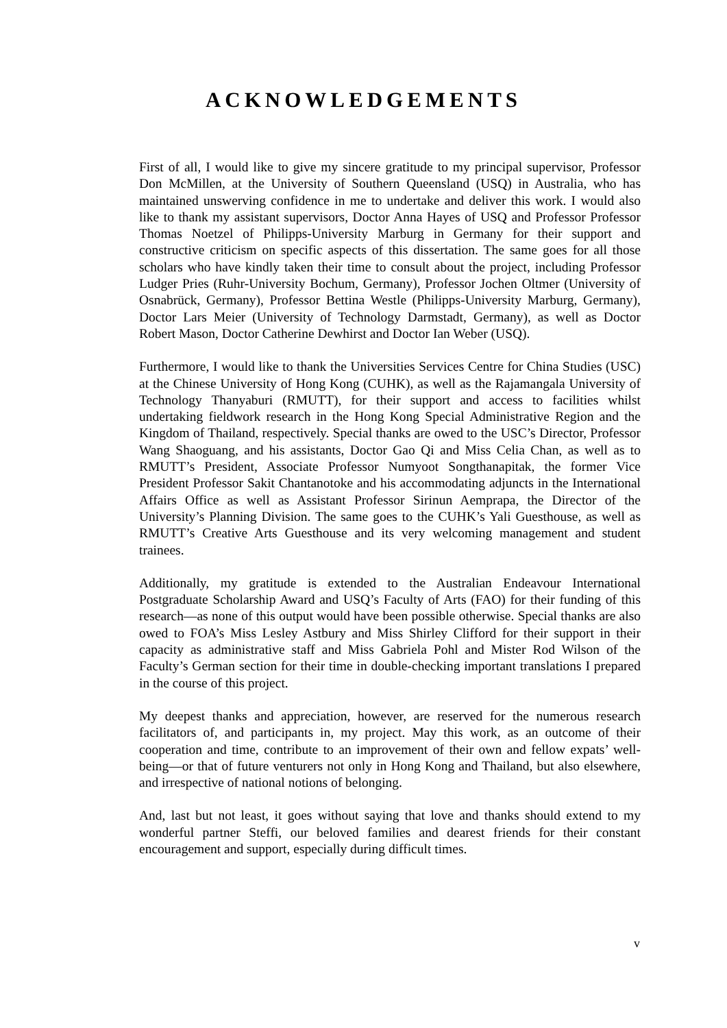ACKNOWLEDGEMENTS
First of all, I would like to give my sincere gratitude to my principal supervisor, Professor Don McMillen, at the University of Southern Queensland (USQ) in Australia, who has maintained unswerving confidence in me to undertake and deliver this work. I would also like to thank my assistant supervisors, Doctor Anna Hayes of USQ and Professor Professor Thomas Noetzel of Philipps-University Marburg in Germany for their support and constructive criticism on specific aspects of this dissertation. The same goes for all those scholars who have kindly taken their time to consult about the project, including Professor Ludger Pries (Ruhr-University Bochum, Germany), Professor Jochen Oltmer (University of Osnabrück, Germany), Professor Bettina Westle (Philipps-University Marburg, Germany), Doctor Lars Meier (University of Technology Darmstadt, Germany), as well as Doctor Robert Mason, Doctor Catherine Dewhirst and Doctor Ian Weber (USQ).
Furthermore, I would like to thank the Universities Services Centre for China Studies (USC) at the Chinese University of Hong Kong (CUHK), as well as the Rajamangala University of Technology Thanyaburi (RMUTT), for their support and access to facilities whilst undertaking fieldwork research in the Hong Kong Special Administrative Region and the Kingdom of Thailand, respectively. Special thanks are owed to the USC’s Director, Professor Wang Shaoguang, and his assistants, Doctor Gao Qi and Miss Celia Chan, as well as to RMUTT’s President, Associate Professor Numyoot Songthanapitak, the former Vice President Professor Sakit Chantanotoke and his accommodating adjuncts in the International Affairs Office as well as Assistant Professor Sirinun Aemprapa, the Director of the University’s Planning Division. The same goes to the CUHK’s Yali Guesthouse, as well as RMUTT’s Creative Arts Guesthouse and its very welcoming management and student trainees.
Additionally, my gratitude is extended to the Australian Endeavour International Postgraduate Scholarship Award and USQ’s Faculty of Arts (FAO) for their funding of this research—as none of this output would have been possible otherwise. Special thanks are also owed to FOA’s Miss Lesley Astbury and Miss Shirley Clifford for their support in their capacity as administrative staff and Miss Gabriela Pohl and Mister Rod Wilson of the Faculty’s German section for their time in double-checking important translations I prepared in the course of this project.
My deepest thanks and appreciation, however, are reserved for the numerous research facilitators of, and participants in, my project. May this work, as an outcome of their cooperation and time, contribute to an improvement of their own and fellow expats’ well-being—or that of future venturers not only in Hong Kong and Thailand, but also elsewhere, and irrespective of national notions of belonging.
And, last but not least, it goes without saying that love and thanks should extend to my wonderful partner Steffi, our beloved families and dearest friends for their constant encouragement and support, especially during difficult times.
v